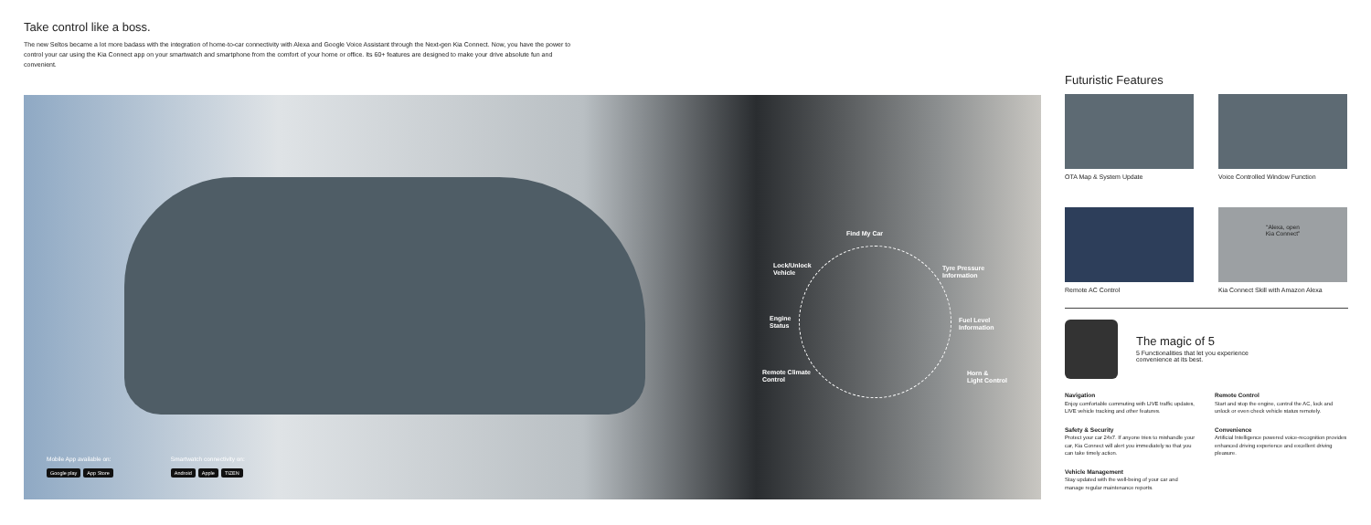Take control like a boss.
The new Seltos became a lot more badass with the integration of home-to-car connectivity with Alexa and Google Voice Assistant through the Next-gen Kia Connect. Now, you have the power to control your car using the Kia Connect app on your smartwatch and smartphone from the comfort of your home or office. Its 60+ features are designed to make your drive absolute fun and convenient.
Find My Car
Lock/Unlock
Vehicle
Tyre Pressure
Information
Engine
Status
Fuel Level
Information
Remote Climate
Control
Horn &
Light Control
Mobile App available on:
Google play App Store
Smartwatch connectivity on:
Android Apple TIZEN
Futuristic Features
OTA Map & System Update
Voice Controlled Window Function
Remote AC Control
“Alexa, open
Kia Connect”
Kia Connect Skill with Amazon Alexa
The magic of 5
5 Functionalities that let you experience
convenience at its best.
Navigation
Enjoy comfortable commuting with LIVE traffic updates, LIVE vehicle tracking and other features.
Remote Control
Start and stop the engine, control the AC, lock and unlock or even check vehicle status remotely.
Safety & Security
Protect your car 24x7. If anyone tries to mishandle your car, Kia Connect will alert you immediately so that you can take timely action.
Convenience
Artificial Intelligence powered voice-recognition provides enhanced driving experience and excellent driving pleasure.
Vehicle Management
Stay updated with the well-being of your car and manage regular maintenance reports.